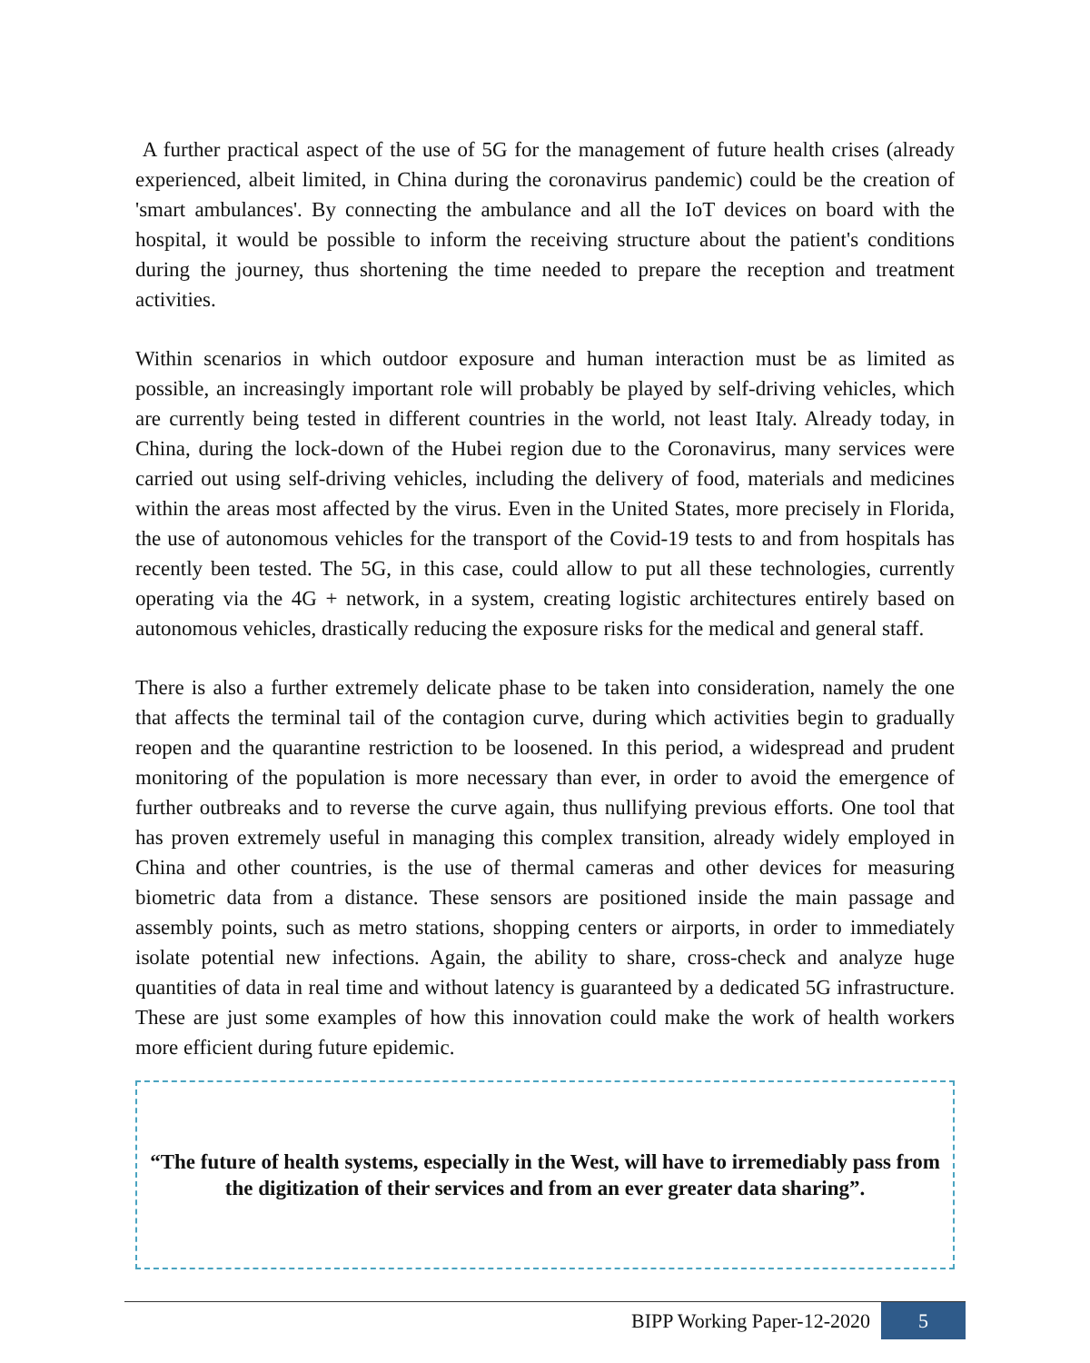A further practical aspect of the use of 5G for the management of future health crises (already experienced, albeit limited, in China during the coronavirus pandemic) could be the creation of 'smart ambulances'. By connecting the ambulance and all the IoT devices on board with the hospital, it would be possible to inform the receiving structure about the patient's conditions during the journey, thus shortening the time needed to prepare the reception and treatment activities.
Within scenarios in which outdoor exposure and human interaction must be as limited as possible, an increasingly important role will probably be played by self-driving vehicles, which are currently being tested in different countries in the world, not least Italy. Already today, in China, during the lock-down of the Hubei region due to the Coronavirus, many services were carried out using self-driving vehicles, including the delivery of food, materials and medicines within the areas most affected by the virus. Even in the United States, more precisely in Florida, the use of autonomous vehicles for the transport of the Covid-19 tests to and from hospitals has recently been tested. The 5G, in this case, could allow to put all these technologies, currently operating via the 4G + network, in a system, creating logistic architectures entirely based on autonomous vehicles, drastically reducing the exposure risks for the medical and general staff.
There is also a further extremely delicate phase to be taken into consideration, namely the one that affects the terminal tail of the contagion curve, during which activities begin to gradually reopen and the quarantine restriction to be loosened. In this period, a widespread and prudent monitoring of the population is more necessary than ever, in order to avoid the emergence of further outbreaks and to reverse the curve again, thus nullifying previous efforts. One tool that has proven extremely useful in managing this complex transition, already widely employed in China and other countries, is the use of thermal cameras and other devices for measuring biometric data from a distance. These sensors are positioned inside the main passage and assembly points, such as metro stations, shopping centers or airports, in order to immediately isolate potential new infections. Again, the ability to share, cross-check and analyze huge quantities of data in real time and without latency is guaranteed by a dedicated 5G infrastructure. These are just some examples of how this innovation could make the work of health workers more efficient during future epidemic.
“The future of health systems, especially in the West, will have to irremediably pass from the digitization of their services and from an ever greater data sharing”.
BIPP Working Paper-12-2020 5